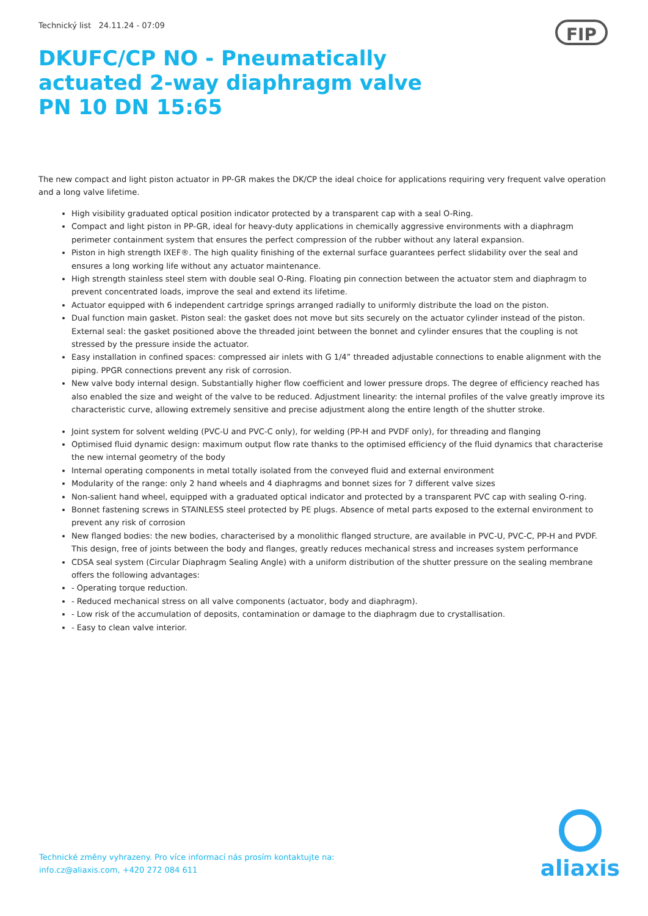FIP
Technický list 24.11.24 - 07:09
DKUFC/CP NO - Pneumatically actuated 2-way diaphragm valve PN 10 DN 15:65
The new compact and light piston actuator in PP-GR makes the DK/CP the ideal choice for applications requiring very frequent valve operation and a long valve lifetime.
High visibility graduated optical position indicator protected by a transparent cap with a seal O-Ring.
Compact and light piston in PP-GR, ideal for heavy-duty applications in chemically aggressive environments with a diaphragm perimeter containment system that ensures the perfect compression of the rubber without any lateral expansion.
Piston in high strength IXEF®. The high quality finishing of the external surface guarantees perfect slidability over the seal and ensures a long working life without any actuator maintenance.
High strength stainless steel stem with double seal O-Ring. Floating pin connection between the actuator stem and diaphragm to prevent concentrated loads, improve the seal and extend its lifetime.
Actuator equipped with 6 independent cartridge springs arranged radially to uniformly distribute the load on the piston.
Dual function main gasket. Piston seal: the gasket does not move but sits securely on the actuator cylinder instead of the piston. External seal: the gasket positioned above the threaded joint between the bonnet and cylinder ensures that the coupling is not stressed by the pressure inside the actuator.
Easy installation in confined spaces: compressed air inlets with G 1/4” threaded adjustable connections to enable alignment with the piping. PPGR connections prevent any risk of corrosion.
New valve body internal design. Substantially higher flow coefficient and lower pressure drops. The degree of efficiency reached has also enabled the size and weight of the valve to be reduced. Adjustment linearity: the internal profiles of the valve greatly improve its characteristic curve, allowing extremely sensitive and precise adjustment along the entire length of the shutter stroke.
Joint system for solvent welding (PVC-U and PVC-C only), for welding (PP-H and PVDF only), for threading and flanging
Optimised fluid dynamic design: maximum output flow rate thanks to the optimised efficiency of the fluid dynamics that characterise the new internal geometry of the body
Internal operating components in metal totally isolated from the conveyed fluid and external environment
Modularity of the range: only 2 hand wheels and 4 diaphragms and bonnet sizes for 7 different valve sizes
Non-salient hand wheel, equipped with a graduated optical indicator and protected by a transparent PVC cap with sealing O-ring.
Bonnet fastening screws in STAINLESS steel protected by PE plugs. Absence of metal parts exposed to the external environment to prevent any risk of corrosion
New flanged bodies: the new bodies, characterised by a monolithic flanged structure, are available in PVC-U, PVC-C, PP-H and PVDF. This design, free of joints between the body and flanges, greatly reduces mechanical stress and increases system performance
CDSA seal system (Circular Diaphragm Sealing Angle) with a uniform distribution of the shutter pressure on the sealing membrane offers the following advantages:
- Operating torque reduction.
- Reduced mechanical stress on all valve components (actuator, body and diaphragm).
- Low risk of the accumulation of deposits, contamination or damage to the diaphragm due to crystallisation.
- Easy to clean valve interior.
Technické změny vyhrazeny. Pro více informací nás prosím kontaktujte na:
info.cz@aliaxis.com, +420 272 084 611
aliaxis